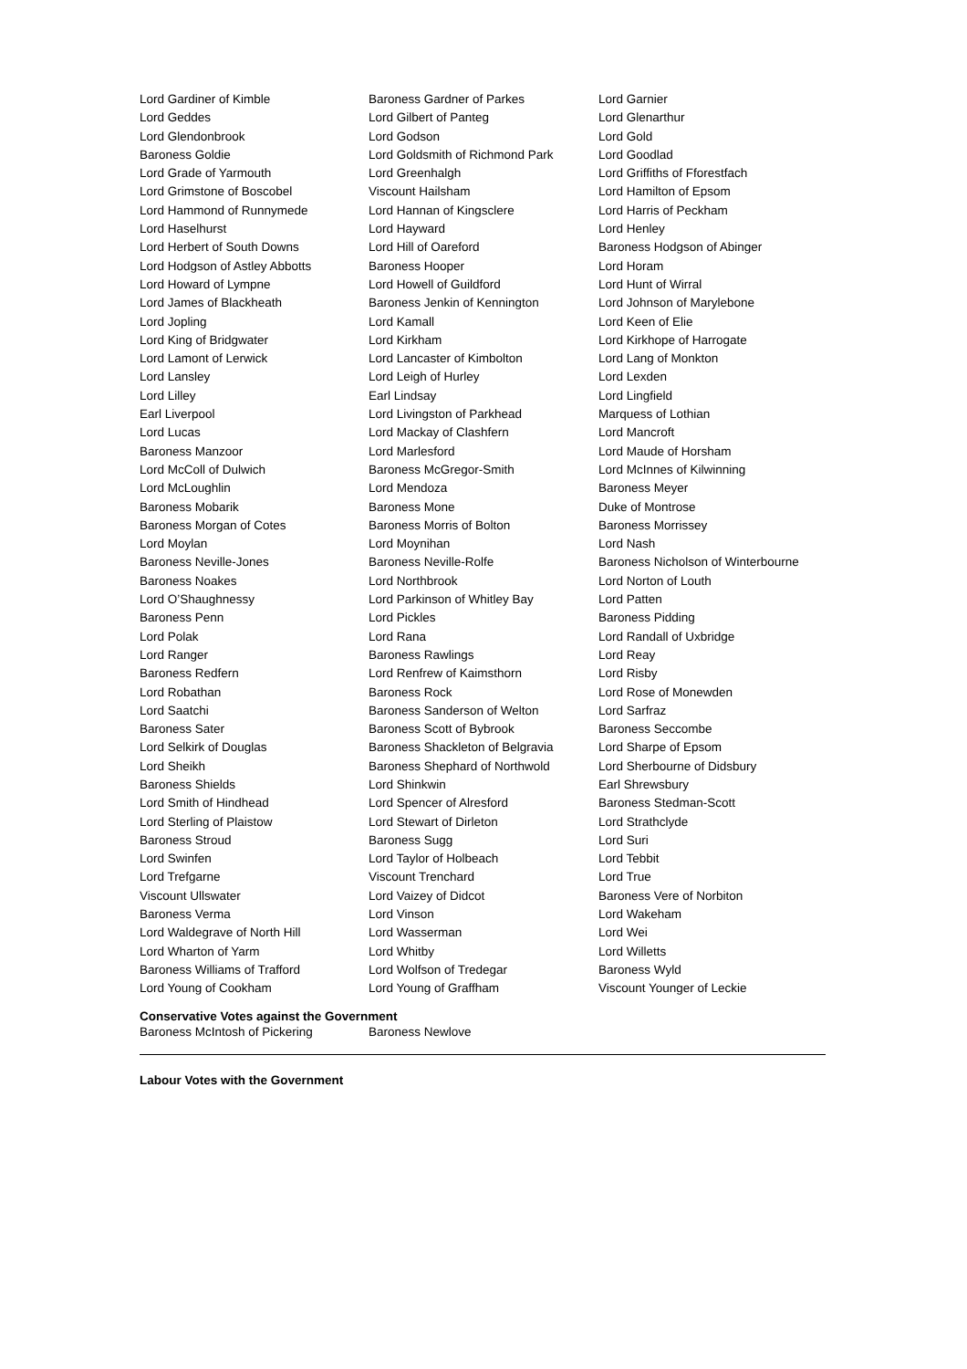| Lord Gardiner of Kimble | Baroness Gardner of Parkes | Lord Garnier |
| Lord Geddes | Lord Gilbert of Panteg | Lord Glenarthur |
| Lord Glendonbrook | Lord Godson | Lord Gold |
| Baroness Goldie | Lord Goldsmith of Richmond Park | Lord Goodlad |
| Lord Grade of Yarmouth | Lord Greenhalgh | Lord Griffiths of Fforestfach |
| Lord Grimstone of Boscobel | Viscount Hailsham | Lord Hamilton of Epsom |
| Lord Hammond of Runnymede | Lord Hannan of Kingsclere | Lord Harris of Peckham |
| Lord Haselhurst | Lord Hayward | Lord Henley |
| Lord Herbert of South Downs | Lord Hill of Oareford | Baroness Hodgson of Abinger |
| Lord Hodgson of Astley Abbotts | Baroness Hooper | Lord Horam |
| Lord Howard of Lympne | Lord Howell of Guildford | Lord Hunt of Wirral |
| Lord James of Blackheath | Baroness Jenkin of Kennington | Lord Johnson of Marylebone |
| Lord Jopling | Lord Kamall | Lord Keen of Elie |
| Lord King of Bridgwater | Lord Kirkham | Lord Kirkhope of Harrogate |
| Lord Lamont of Lerwick | Lord Lancaster of Kimbolton | Lord Lang of Monkton |
| Lord Lansley | Lord Leigh of Hurley | Lord Lexden |
| Lord Lilley | Earl Lindsay | Lord Lingfield |
| Earl Liverpool | Lord Livingston of Parkhead | Marquess of Lothian |
| Lord Lucas | Lord Mackay of Clashfern | Lord Mancroft |
| Baroness Manzoor | Lord Marlesford | Lord Maude of Horsham |
| Lord McColl of Dulwich | Baroness McGregor-Smith | Lord McInnes of Kilwinning |
| Lord McLoughlin | Lord Mendoza | Baroness Meyer |
| Baroness Mobarik | Baroness Mone | Duke of Montrose |
| Baroness Morgan of Cotes | Baroness Morris of Bolton | Baroness Morrissey |
| Lord Moylan | Lord Moynihan | Lord Nash |
| Baroness Neville-Jones | Baroness Neville-Rolfe | Baroness Nicholson of Winterbourne |
| Baroness Noakes | Lord Northbrook | Lord Norton of Louth |
| Lord O’Shaughnessy | Lord Parkinson of Whitley Bay | Lord Patten |
| Baroness Penn | Lord Pickles | Baroness Pidding |
| Lord Polak | Lord Rana | Lord Randall of Uxbridge |
| Lord Ranger | Baroness Rawlings | Lord Reay |
| Baroness Redfern | Lord Renfrew of Kaimsthorn | Lord Risby |
| Lord Robathan | Baroness Rock | Lord Rose of Monewden |
| Lord Saatchi | Baroness Sanderson of Welton | Lord Sarfraz |
| Baroness Sater | Baroness Scott of Bybrook | Baroness Seccombe |
| Lord Selkirk of Douglas | Baroness Shackleton of Belgravia | Lord Sharpe of Epsom |
| Lord Sheikh | Baroness Shephard of Northwold | Lord Sherbourne of Didsbury |
| Baroness Shields | Lord Shinkwin | Earl Shrewsbury |
| Lord Smith of Hindhead | Lord Spencer of Alresford | Baroness Stedman-Scott |
| Lord Sterling of Plaistow | Lord Stewart of Dirleton | Lord Strathclyde |
| Baroness Stroud | Baroness Sugg | Lord Suri |
| Lord Swinfen | Lord Taylor of Holbeach | Lord Tebbit |
| Lord Trefgarne | Viscount Trenchard | Lord True |
| Viscount Ullswater | Lord Vaizey of Didcot | Baroness Vere of Norbiton |
| Baroness Verma | Lord Vinson | Lord Wakeham |
| Lord Waldegrave of North Hill | Lord Wasserman | Lord Wei |
| Lord Wharton of Yarm | Lord Whitby | Lord Willetts |
| Baroness Williams of Trafford | Lord Wolfson of Tredegar | Baroness Wyld |
| Lord Young of Cookham | Lord Young of Graffham | Viscount Younger of Leckie |
Conservative Votes against the Government
| Baroness McIntosh of Pickering | Baroness Newlove | |
Labour Votes with the Government